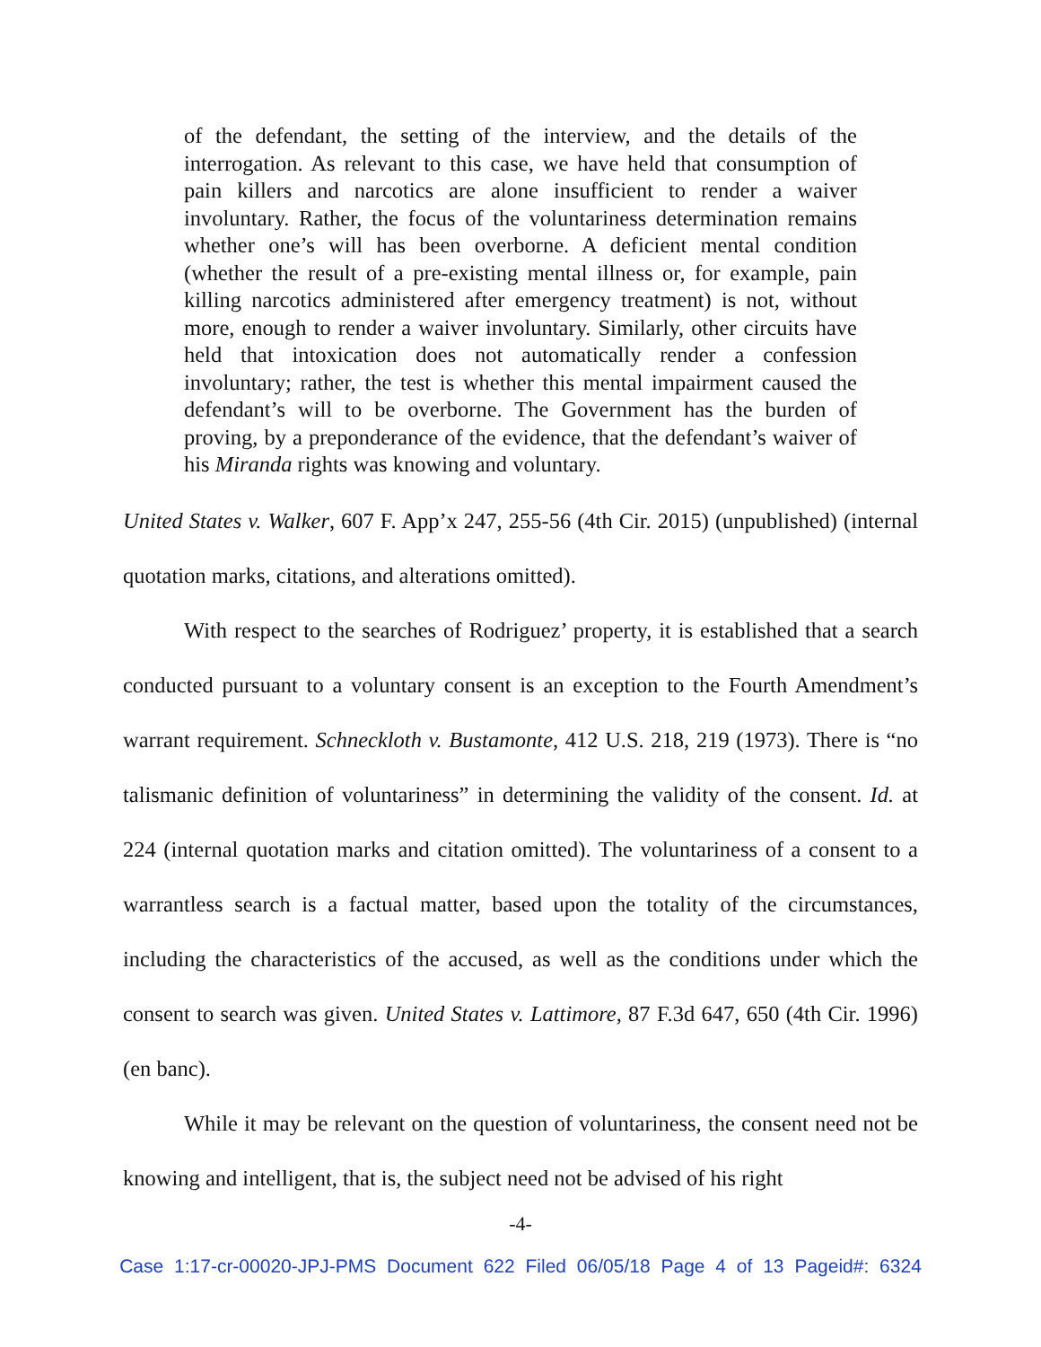of the defendant, the setting of the interview, and the details of the interrogation. As relevant to this case, we have held that consumption of pain killers and narcotics are alone insufficient to render a waiver involuntary. Rather, the focus of the voluntariness determination remains whether one’s will has been overborne. A deficient mental condition (whether the result of a pre-existing mental illness or, for example, pain killing narcotics administered after emergency treatment) is not, without more, enough to render a waiver involuntary. Similarly, other circuits have held that intoxication does not automatically render a confession involuntary; rather, the test is whether this mental impairment caused the defendant’s will to be overborne. The Government has the burden of proving, by a preponderance of the evidence, that the defendant’s waiver of his Miranda rights was knowing and voluntary.
United States v. Walker, 607 F. App’x 247, 255-56 (4th Cir. 2015) (unpublished) (internal quotation marks, citations, and alterations omitted).
With respect to the searches of Rodriguez’ property, it is established that a search conducted pursuant to a voluntary consent is an exception to the Fourth Amendment’s warrant requirement. Schneckloth v. Bustamonte, 412 U.S. 218, 219 (1973). There is “no talismanic definition of voluntariness” in determining the validity of the consent. Id. at 224 (internal quotation marks and citation omitted). The voluntariness of a consent to a warrantless search is a factual matter, based upon the totality of the circumstances, including the characteristics of the accused, as well as the conditions under which the consent to search was given. United States v. Lattimore, 87 F.3d 647, 650 (4th Cir. 1996) (en banc).
While it may be relevant on the question of voluntariness, the consent need not be knowing and intelligent, that is, the subject need not be advised of his right
-4-
Case 1:17-cr-00020-JPJ-PMS Document 622 Filed 06/05/18 Page 4 of 13 Pageid#: 6324